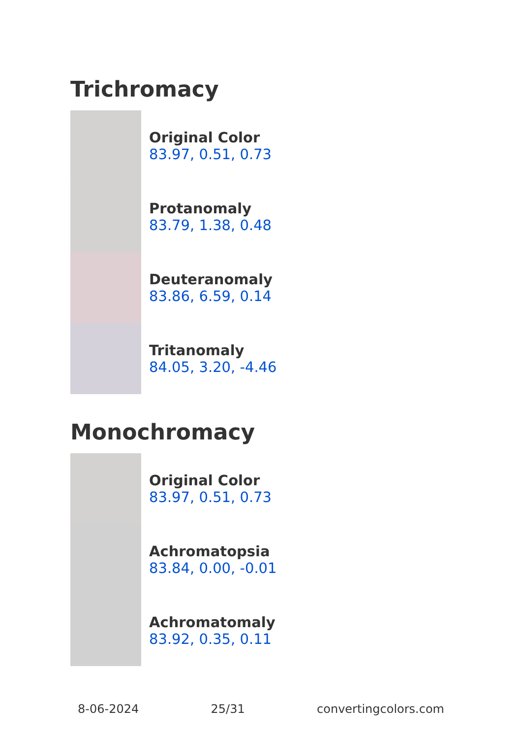Trichromacy
Original Color
83.97, 0.51, 0.73
Protanomaly
83.79, 1.38, 0.48
Deuteranomaly
83.86, 6.59, 0.14
Tritanomaly
84.05, 3.20, -4.46
Monochromacy
Original Color
83.97, 0.51, 0.73
Achromatopsia
83.84, 0.00, -0.01
Achromatomaly
83.92, 0.35, 0.11
8-06-2024 25/31 convertingcolors.com